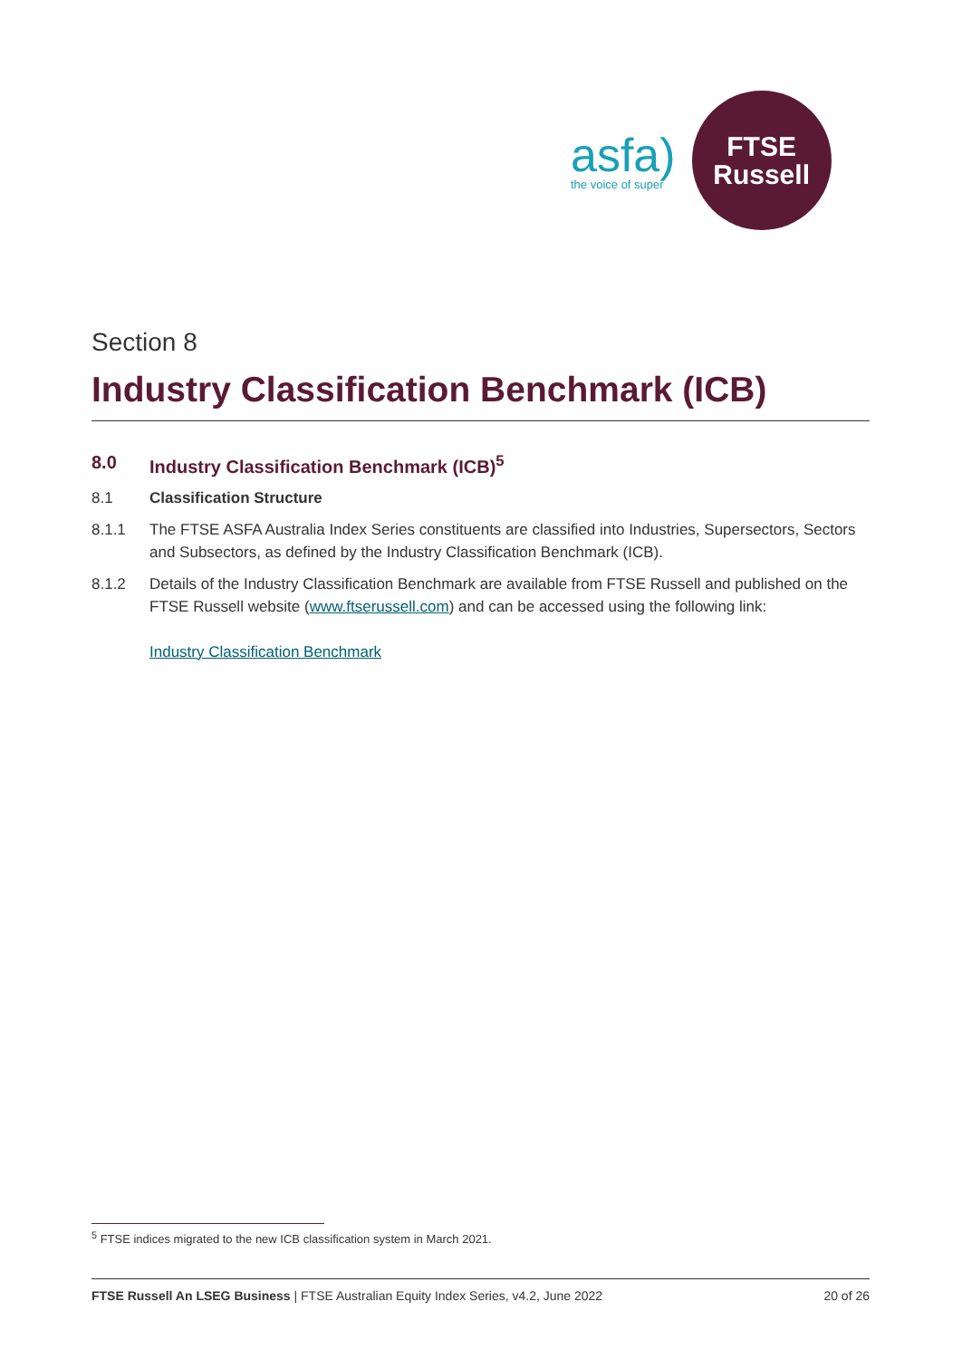asfa)
the voice of super
FTSE
Russell
Section 8
Industry Classification Benchmark (ICB)
8.0 Industry Classification Benchmark (ICB)<sup>5</sup>
8.1 Classification Structure
8.1.1 The FTSE ASFA Australia Index Series constituents are classified into Industries, Supersectors, Sectors and Subsectors, as defined by the Industry Classification Benchmark (ICB).
8.1.2 Details of the Industry Classification Benchmark are available from FTSE Russell and published on the FTSE Russell website (www.ftserussell.com) and can be accessed using the following link:
Industry Classification Benchmark
<sup>5</sup> FTSE indices migrated to the new ICB classification system in March 2021.
FTSE Russell An LSEG Business | FTSE Australian Equity Index Series, v4.2, June 2022 20 of 26